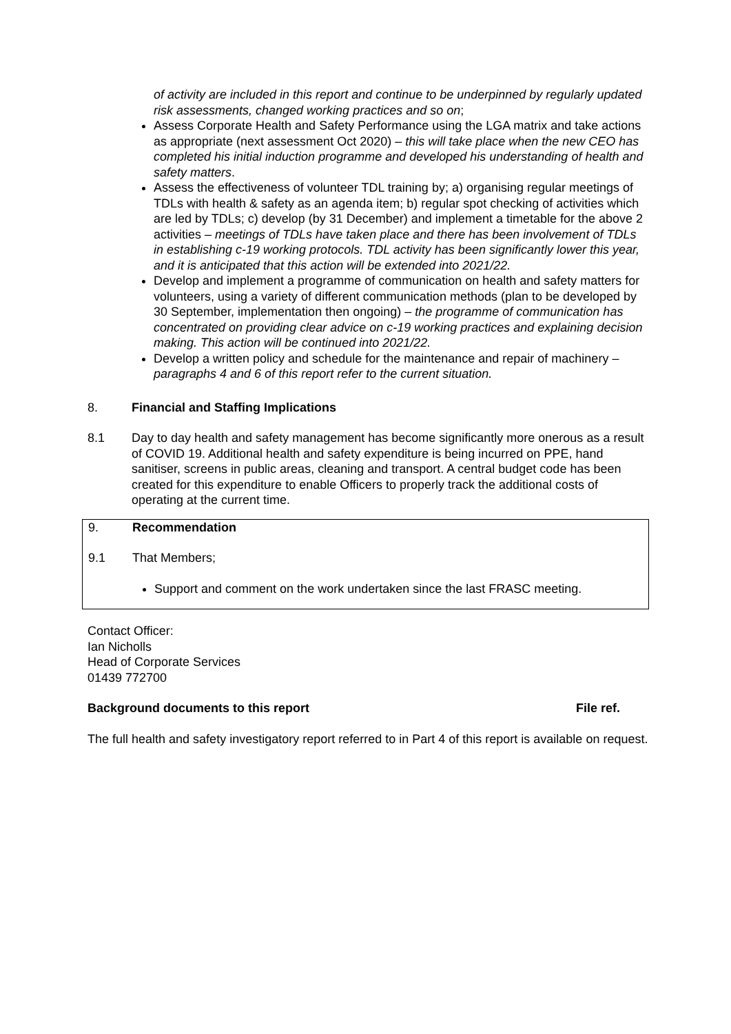of activity are included in this report and continue to be underpinned by regularly updated risk assessments, changed working practices and so on;
Assess Corporate Health and Safety Performance using the LGA matrix and take actions as appropriate (next assessment Oct 2020) – this will take place when the new CEO has completed his initial induction programme and developed his understanding of health and safety matters.
Assess the effectiveness of volunteer TDL training by; a) organising regular meetings of TDLs with health & safety as an agenda item; b) regular spot checking of activities which are led by TDLs; c) develop (by 31 December) and implement a timetable for the above 2 activities – meetings of TDLs have taken place and there has been involvement of TDLs in establishing c-19 working protocols. TDL activity has been significantly lower this year, and it is anticipated that this action will be extended into 2021/22.
Develop and implement a programme of communication on health and safety matters for volunteers, using a variety of different communication methods (plan to be developed by 30 September, implementation then ongoing) – the programme of communication has concentrated on providing clear advice on c-19 working practices and explaining decision making. This action will be continued into 2021/22.
Develop a written policy and schedule for the maintenance and repair of machinery – paragraphs 4 and 6 of this report refer to the current situation.
8. Financial and Staffing Implications
8.1 Day to day health and safety management has become significantly more onerous as a result of COVID 19. Additional health and safety expenditure is being incurred on PPE, hand sanitiser, screens in public areas, cleaning and transport. A central budget code has been created for this expenditure to enable Officers to properly track the additional costs of operating at the current time.
9. Recommendation
9.1 That Members;
Support and comment on the work undertaken since the last FRASC meeting.
Contact Officer:
Ian Nicholls
Head of Corporate Services
01439 772700
Background documents to this report File ref.
The full health and safety investigatory report referred to in Part 4 of this report is available on request.